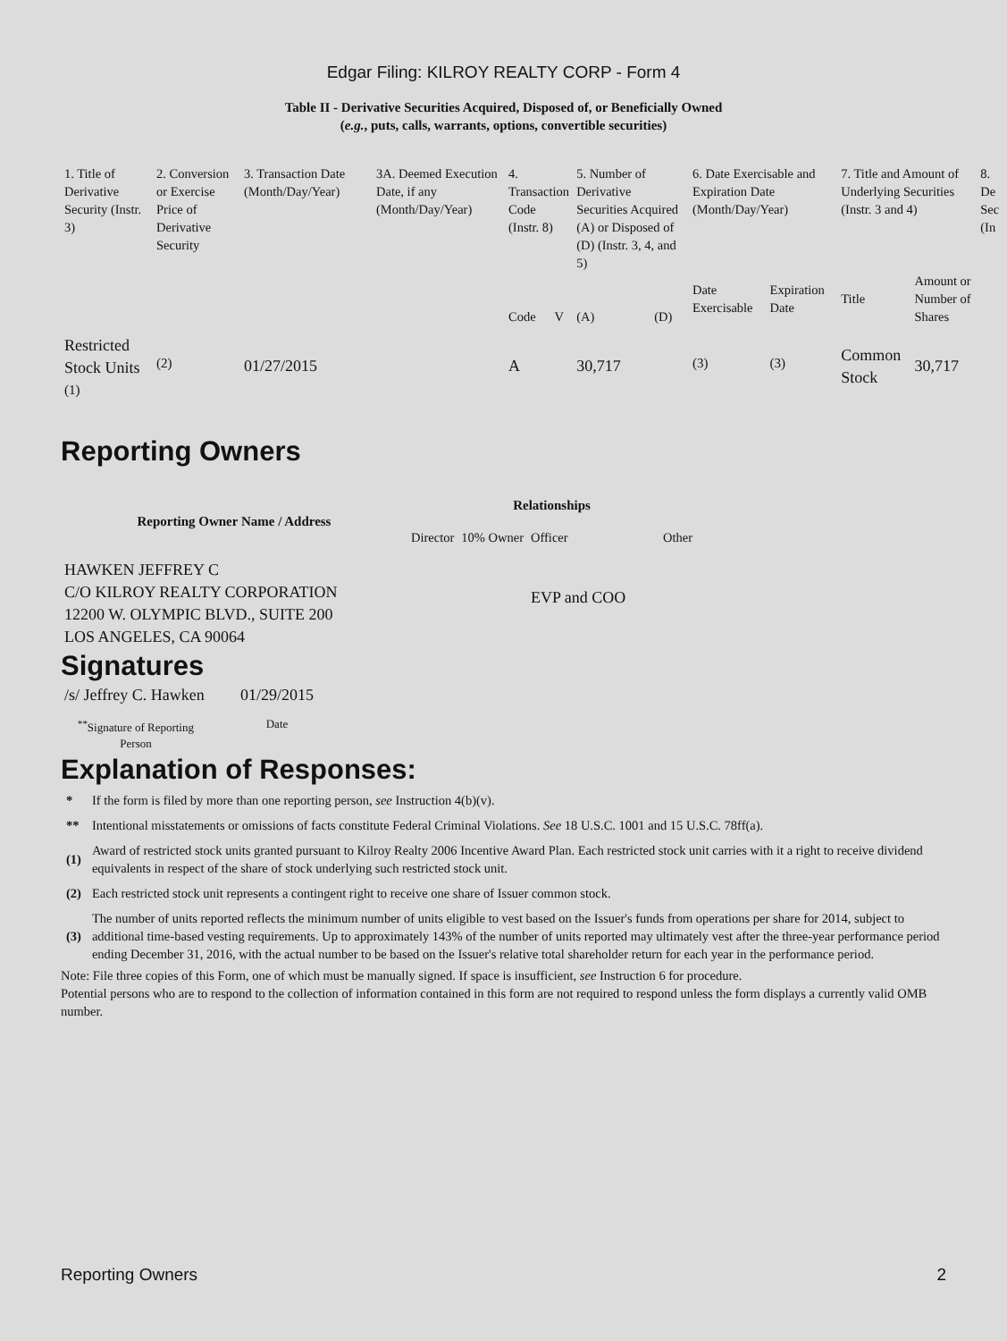Edgar Filing: KILROY REALTY CORP - Form 4
Table II - Derivative Securities Acquired, Disposed of, or Beneficially Owned
(e.g., puts, calls, warrants, options, convertible securities)
| 1. Title of Derivative Security (Instr. 3) | 2. Conversion or Exercise Price of Derivative Security | 3. Transaction Date (Month/Day/Year) | 3A. Deemed Execution Date, if any (Month/Day/Year) | 4. Transaction Code (Instr. 8) | | 5. Number of Derivative Securities Acquired (A) or Disposed of (D) (Instr. 3, 4, and 5) | | 6. Date Exercisable and Expiration Date (Month/Day/Year) | | 7. Title and Amount of Underlying Securities (Instr. 3 and 4) | | 8. De Sec (In |
| | | | | Code | V | (A) | (D) | Date Exercisable | Expiration Date | Title | Amount or Number of Shares | |
| Restricted Stock Units <sup>(1)</sup> | <sup>(2)</sup> | 01/27/2015 | | A | | 30,717 | | <sup>(3)</sup> | <sup>(3)</sup> | Common Stock | 30,717 | |
Reporting Owners
| Reporting Owner Name / Address | Relationships | | | |
| --- | --- | --- | --- | --- |
| | Director | 10% Owner | Officer | Other |
| HAWKEN JEFFREY C C/O KILROY REALTY CORPORATION 12200 W. OLYMPIC BLVD., SUITE 200 LOS ANGELES, CA 90064 | | | EVP and COO | |
Signatures
| /s/ Jeffrey C. Hawken | 01/29/2015 |
| <sup>**</sup> Signature of Reporting Person | Date |
Explanation of Responses:
| * | If the form is filed by more than one reporting person, see Instruction 4(b)(v). |
| ** | Intentional misstatements or omissions of facts constitute Federal Criminal Violations. See 18 U.S.C. 1001 and 15 U.S.C. 78ff(a). |
| (1) | Award of restricted stock units granted pursuant to Kilroy Realty 2006 Incentive Award Plan. Each restricted stock unit carries with it a right to receive dividend equivalents in respect of the share of stock underlying such restricted stock unit. |
| (2) | Each restricted stock unit represents a contingent right to receive one share of Issuer common stock. |
| (3) | The number of units reported reflects the minimum number of units eligible to vest based on the Issuer's funds from operations per share for 2014, subject to additional time-based vesting requirements. Up to approximately 143% of the number of units reported may ultimately vest after the three-year performance period ending December 31, 2016, with the actual number to be based on the Issuer's relative total shareholder return for each year in the performance period. |
Note: File three copies of this Form, one of which must be manually signed. If space is insufficient, see Instruction 6 for procedure.
Potential persons who are to respond to the collection of information contained in this form are not required to respond unless the form displays a currently valid OMB number.
Reporting Owners 2